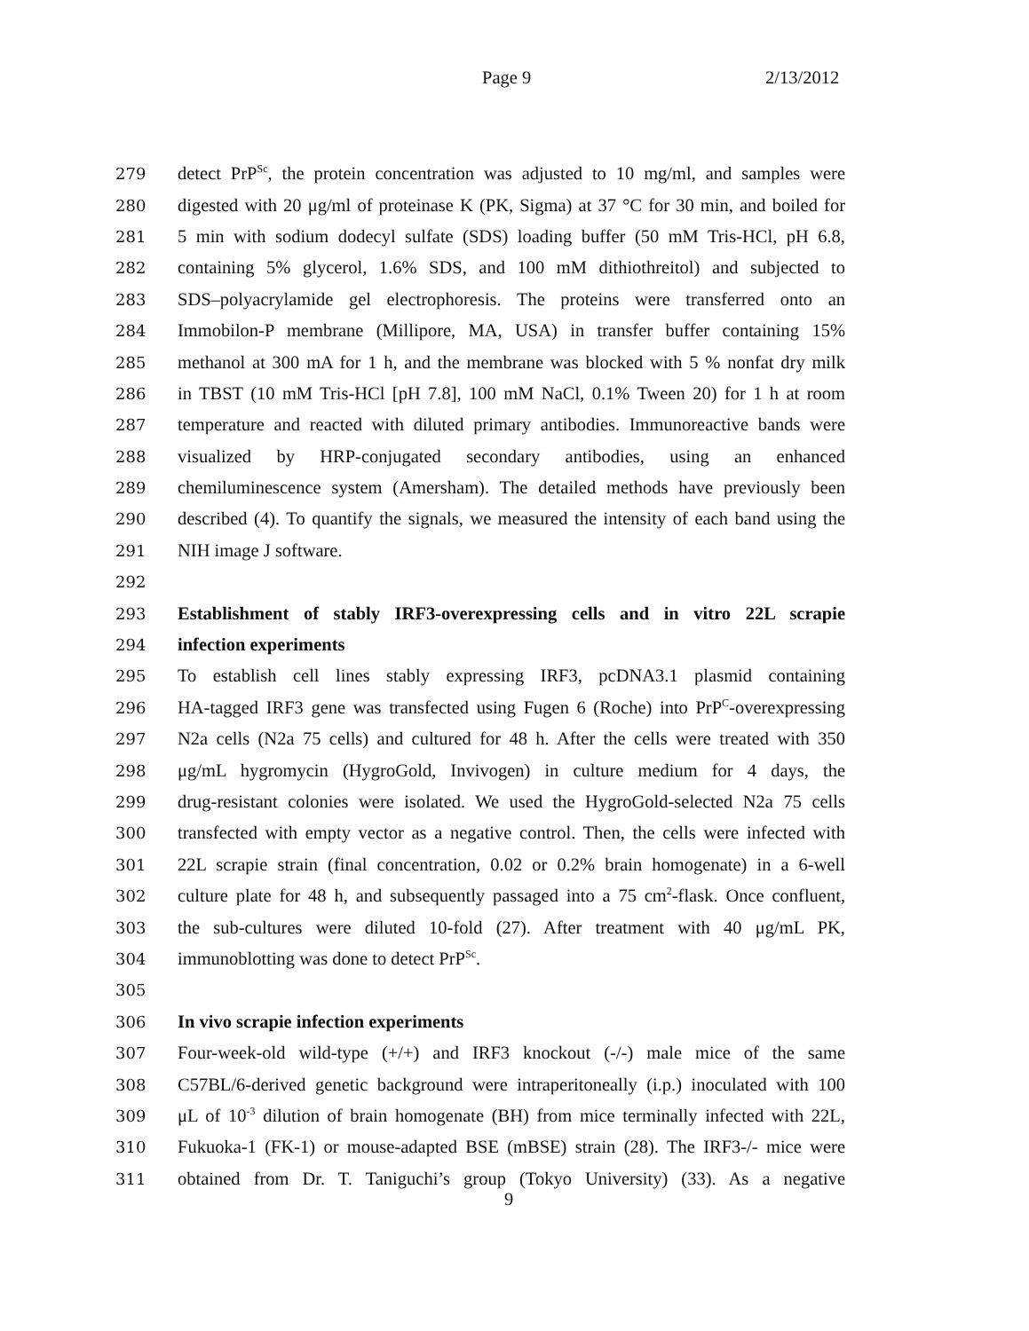Page 9 2/13/2012
279 detect PrP<sup>Sc</sup>, the protein concentration was adjusted to 10 mg/ml, and samples were
280 digested with 20 μg/ml of proteinase K (PK, Sigma) at 37 °C for 30 min, and boiled for
281 5 min with sodium dodecyl sulfate (SDS) loading buffer (50 mM Tris-HCl, pH 6.8,
282 containing 5% glycerol, 1.6% SDS, and 100 mM dithiothreitol) and subjected to
283 SDS–polyacrylamide gel electrophoresis. The proteins were transferred onto an
284 Immobilon-P membrane (Millipore, MA, USA) in transfer buffer containing 15%
285 methanol at 300 mA for 1 h, and the membrane was blocked with 5 % nonfat dry milk
286 in TBST (10 mM Tris-HCl [pH 7.8], 100 mM NaCl, 0.1% Tween 20) for 1 h at room
287 temperature and reacted with diluted primary antibodies. Immunoreactive bands were
288 visualized by HRP-conjugated secondary antibodies, using an enhanced
289 chemiluminescence system (Amersham). The detailed methods have previously been
290 described (4). To quantify the signals, we measured the intensity of each band using the
291 NIH image J software.
292
293 Establishment of stably IRF3-overexpressing cells and in vitro 22L scrapie
294 infection experiments
295 To establish cell lines stably expressing IRF3, pcDNA3.1 plasmid containing
296 HA-tagged IRF3 gene was transfected using Fugen 6 (Roche) into PrP<sup>C</sup>-overexpressing
297 N2a cells (N2a 75 cells) and cultured for 48 h. After the cells were treated with 350
298 μg/mL hygromycin (HygroGold, Invivogen) in culture medium for 4 days, the
299 drug-resistant colonies were isolated. We used the HygroGold-selected N2a 75 cells
300 transfected with empty vector as a negative control. Then, the cells were infected with
301 22L scrapie strain (final concentration, 0.02 or 0.2% brain homogenate) in a 6-well
302 culture plate for 48 h, and subsequently passaged into a 75 cm<sup>2</sup>-flask. Once confluent,
303 the sub-cultures were diluted 10-fold (27). After treatment with 40 μg/mL PK,
304 immunoblotting was done to detect PrP<sup>Sc</sup>.
305
306 In vivo scrapie infection experiments
307 Four-week-old wild-type (+/+) and IRF3 knockout (-/-) male mice of the same
308 C57BL/6-derived genetic background were intraperitoneally (i.p.) inoculated with 100
309 μL of 10<sup>-3</sup> dilution of brain homogenate (BH) from mice terminally infected with 22L,
310 Fukuoka-1 (FK-1) or mouse-adapted BSE (mBSE) strain (28). The IRF3-/- mice were
311 obtained from Dr. T. Taniguchi’s group (Tokyo University) (33). As a negative
9